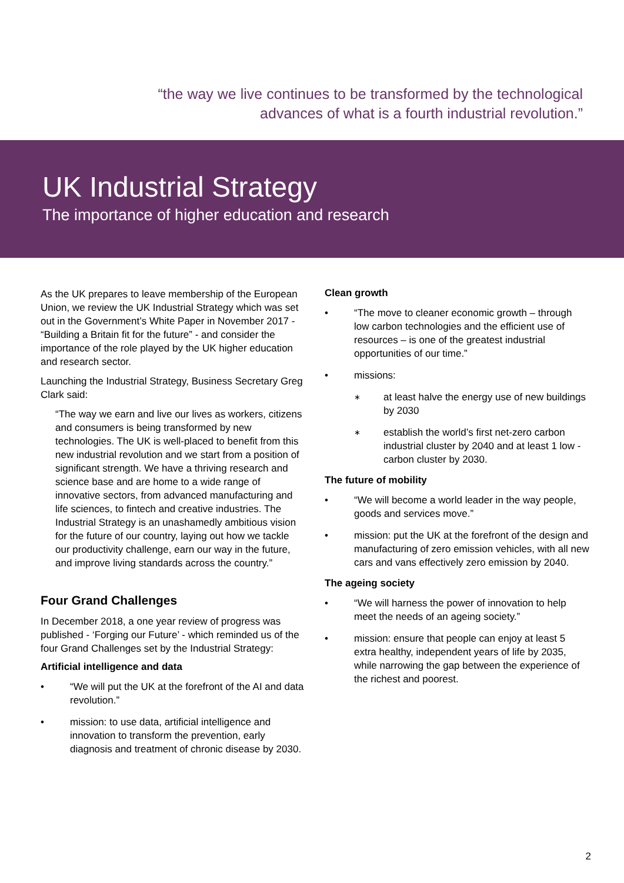“the way we live continues to be transformed by the technological
advances of what is a fourth industrial revolution.”
UK Industrial Strategy
The importance of higher education and research
As the UK prepares to leave membership of the European Union, we review the UK Industrial Strategy which was set out in the Government’s White Paper in November 2017 - “Building a Britain fit for the future” - and consider the importance of the role played by the UK higher education and research sector.
Launching the Industrial Strategy, Business Secretary Greg Clark said:
“The way we earn and live our lives as workers, citizens and consumers is being transformed by new technologies. The UK is well-placed to benefit from this new industrial revolution and we start from a position of significant strength. We have a thriving research and science base and are home to a wide range of innovative sectors, from advanced manufacturing and life sciences, to fintech and creative industries. The Industrial Strategy is an unashamedly ambitious vision for the future of our country, laying out how we tackle our productivity challenge, earn our way in the future, and improve living standards across the country.”
Four Grand Challenges
In December 2018, a one year review of progress was published - ‘Forging our Future’ - which reminded us of the four Grand Challenges set by the Industrial Strategy:
Artificial intelligence and data
• “We will put the UK at the forefront of the AI and data revolution.”
• mission: to use data, artificial intelligence and innovation to transform the prevention, early diagnosis and treatment of chronic disease by 2030.
Clean growth
• “The move to cleaner economic growth – through low carbon technologies and the efficient use of resources – is one of the greatest industrial opportunities of our time.”
• missions:
∗ at least halve the energy use of new buildings by 2030
∗ establish the world’s first net-zero carbon industrial cluster by 2040 and at least 1 low -carbon cluster by 2030.
The future of mobility
• “We will become a world leader in the way people, goods and services move.”
• mission: put the UK at the forefront of the design and manufacturing of zero emission vehicles, with all new cars and vans effectively zero emission by 2040.
The ageing society
• “We will harness the power of innovation to help meet the needs of an ageing society.”
• mission: ensure that people can enjoy at least 5 extra healthy, independent years of life by 2035, while narrowing the gap between the experience of the richest and poorest.
2